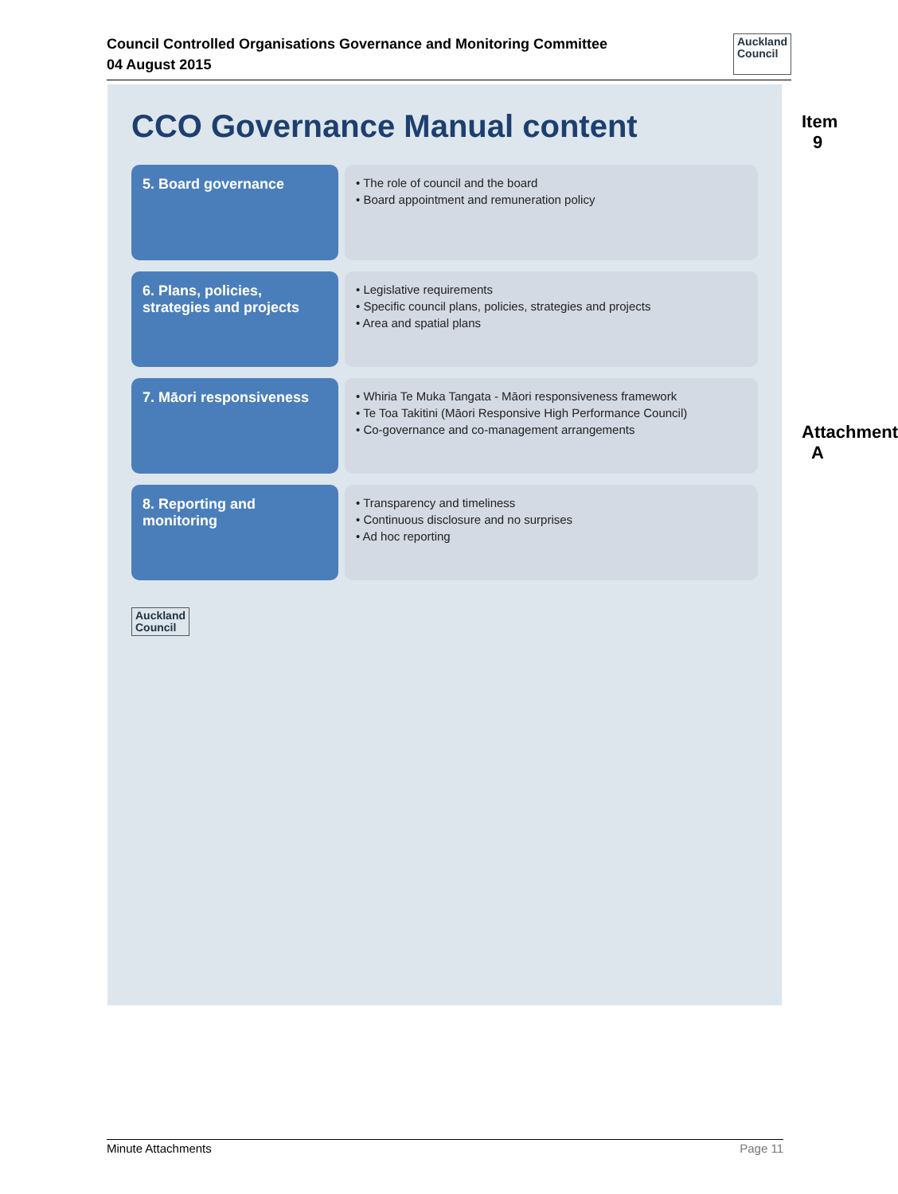Council Controlled Organisations Governance and Monitoring Committee
04 August 2015
Auckland
Council
CCO Governance Manual content
5. Board governance
• The role of council and the board
• Board appointment and remuneration policy
6. Plans, policies, strategies and projects
• Legislative requirements
• Specific council plans, policies, strategies and projects
• Area and spatial plans
7. Māori responsiveness
• Whiria Te Muka Tangata - Māori responsiveness framework
• Te Toa Takitini (Māori Responsive High Performance Council)
• Co-governance and co-management arrangements
8. Reporting and monitoring
• Transparency and timeliness
• Continuous disclosure and no surprises
• Ad hoc reporting
Auckland
Council
Item 9
Attachment A
Minute Attachments Page 11